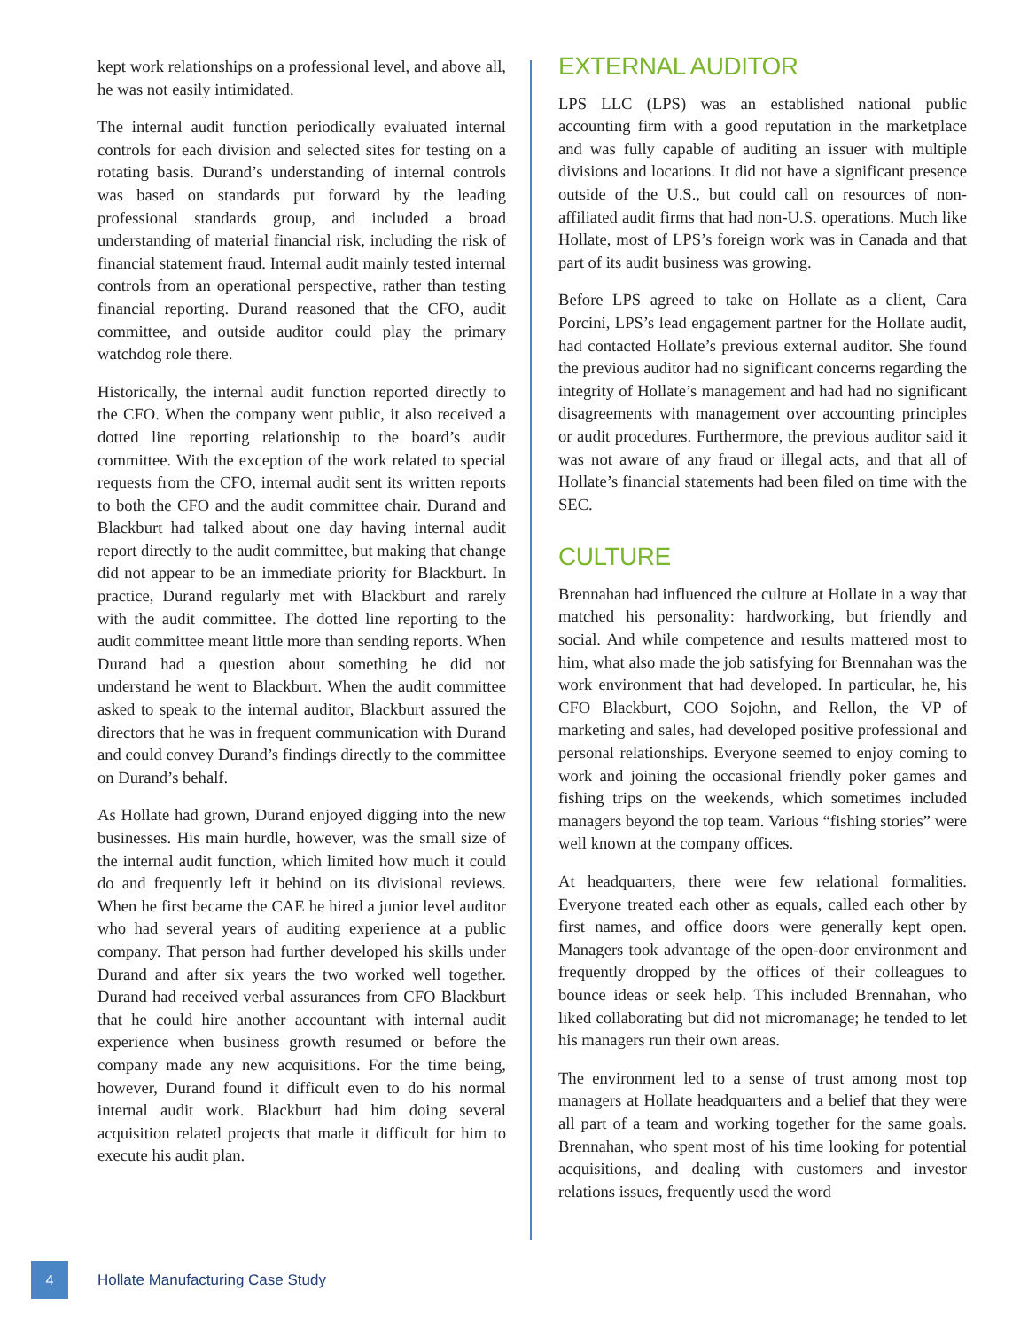kept work relationships on a professional level, and above all, he was not easily intimidated.
The internal audit function periodically evaluated internal controls for each division and selected sites for testing on a rotating basis. Durand’s understanding of internal controls was based on standards put forward by the leading professional standards group, and included a broad understanding of material financial risk, including the risk of financial statement fraud. Internal audit mainly tested internal controls from an operational perspective, rather than testing financial reporting. Durand reasoned that the CFO, audit committee, and outside auditor could play the primary watchdog role there.
Historically, the internal audit function reported directly to the CFO. When the company went public, it also received a dotted line reporting relationship to the board’s audit committee. With the exception of the work related to special requests from the CFO, internal audit sent its written reports to both the CFO and the audit committee chair. Durand and Blackburt had talked about one day having internal audit report directly to the audit committee, but making that change did not appear to be an immediate priority for Blackburt. In practice, Durand regularly met with Blackburt and rarely with the audit committee. The dotted line reporting to the audit committee meant little more than sending reports. When Durand had a question about something he did not understand he went to Blackburt. When the audit committee asked to speak to the internal auditor, Blackburt assured the directors that he was in frequent communication with Durand and could convey Durand’s findings directly to the committee on Durand’s behalf.
As Hollate had grown, Durand enjoyed digging into the new businesses. His main hurdle, however, was the small size of the internal audit function, which limited how much it could do and frequently left it behind on its divisional reviews. When he first became the CAE he hired a junior level auditor who had several years of auditing experience at a public company. That person had further developed his skills under Durand and after six years the two worked well together. Durand had received verbal assurances from CFO Blackburt that he could hire another accountant with internal audit experience when business growth resumed or before the company made any new acquisitions. For the time being, however, Durand found it difficult even to do his normal internal audit work. Blackburt had him doing several acquisition related projects that made it difficult for him to execute his audit plan.
EXTERNAL AUDITOR
LPS LLC (LPS) was an established national public accounting firm with a good reputation in the marketplace and was fully capable of auditing an issuer with multiple divisions and locations. It did not have a significant presence outside of the U.S., but could call on resources of non-affiliated audit firms that had non-U.S. operations. Much like Hollate, most of LPS’s foreign work was in Canada and that part of its audit business was growing.
Before LPS agreed to take on Hollate as a client, Cara Porcini, LPS’s lead engagement partner for the Hollate audit, had contacted Hollate’s previous external auditor. She found the previous auditor had no significant concerns regarding the integrity of Hollate’s management and had had no significant disagreements with management over accounting principles or audit procedures. Furthermore, the previous auditor said it was not aware of any fraud or illegal acts, and that all of Hollate’s financial statements had been filed on time with the SEC.
CULTURE
Brennahan had influenced the culture at Hollate in a way that matched his personality: hardworking, but friendly and social. And while competence and results mattered most to him, what also made the job satisfying for Brennahan was the work environment that had developed. In particular, he, his CFO Blackburt, COO Sojohn, and Rellon, the VP of marketing and sales, had developed positive professional and personal relationships. Everyone seemed to enjoy coming to work and joining the occasional friendly poker games and fishing trips on the weekends, which sometimes included managers beyond the top team. Various “fishing stories” were well known at the company offices.
At headquarters, there were few relational formalities. Everyone treated each other as equals, called each other by first names, and office doors were generally kept open. Managers took advantage of the open-door environment and frequently dropped by the offices of their colleagues to bounce ideas or seek help. This included Brennahan, who liked collaborating but did not micromanage; he tended to let his managers run their own areas.
The environment led to a sense of trust among most top managers at Hollate headquarters and a belief that they were all part of a team and working together for the same goals. Brennahan, who spent most of his time looking for potential acquisitions, and dealing with customers and investor relations issues, frequently used the word
4
Hollate Manufacturing Case Study